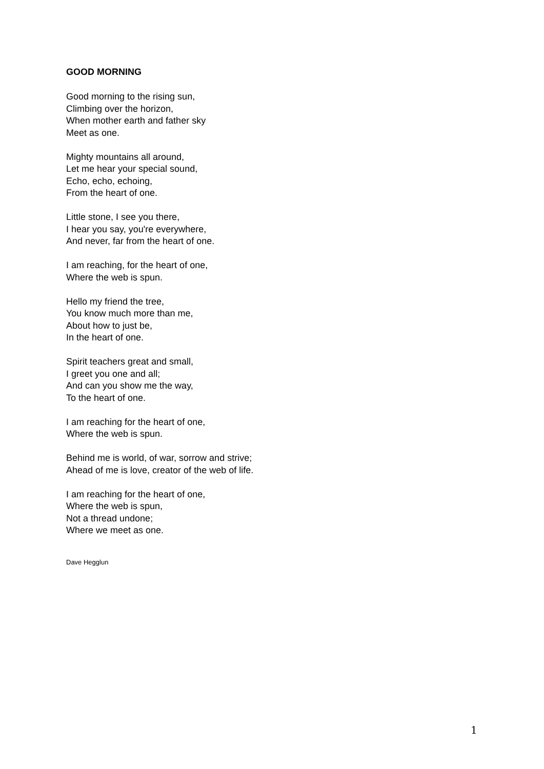GOOD MORNING
Good morning to the rising sun,
Climbing over the horizon,
When mother earth and father sky
Meet as one.
Mighty mountains all around,
Let me hear your special sound,
Echo, echo, echoing,
From the heart of one.
Little stone, I see you there,
I hear you say, you're everywhere,
And never, far from the heart of one.
I am reaching, for the heart of one,
Where the web is spun.
Hello my friend the tree,
You know much more than me,
About how to just be,
In the heart of one.
Spirit teachers great and small,
I greet you one and all;
And can you show me the way,
To the heart of one.
I am reaching for the heart of one,
Where the web is spun.
Behind me is world, of war, sorrow and strive;
Ahead of me is love, creator of the web of life.
I am reaching for the heart of one,
Where the web is spun,
Not a thread undone;
Where we meet as one.
Dave Hegglun
1